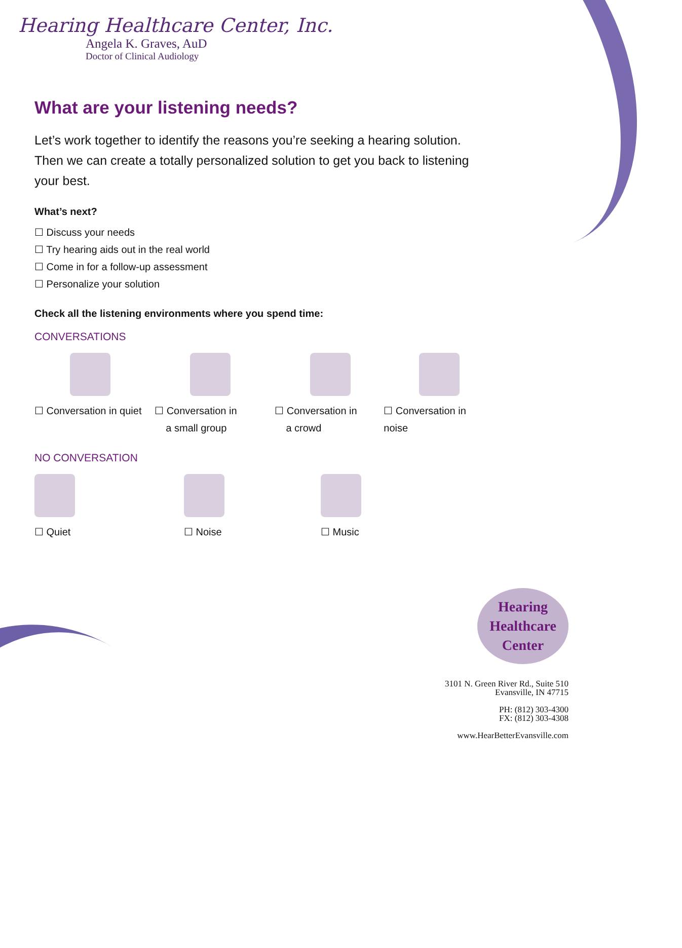Hearing Healthcare Center, Inc.
Angela K. Graves, AuD
Doctor of Clinical Audiology
What are your listening needs?
Let’s work together to identify the reasons you’re seeking a hearing solution. Then we can create a totally personalized solution to get you back to listening your best.
What’s next?
☐ Discuss your needs
☐ Try hearing aids out in the real world
☐ Come in for a follow-up assessment
☐ Personalize your solution
Check all the listening environments where you spend time:
CONVERSATIONS
☐ Conversation in quiet
☐ Conversation in
a small group
☐ Conversation in
a crowd
☐ Conversation in noise
NO CONVERSATION
☐ Quiet ☐ Noise ☐ Music
Hearing
Healthcare
Center
3101 N. Green River Rd., Suite 510
Evansville, IN 47715
PH: (812) 303-4300
FX: (812) 303-4308
www.HearBetterEvansville.com